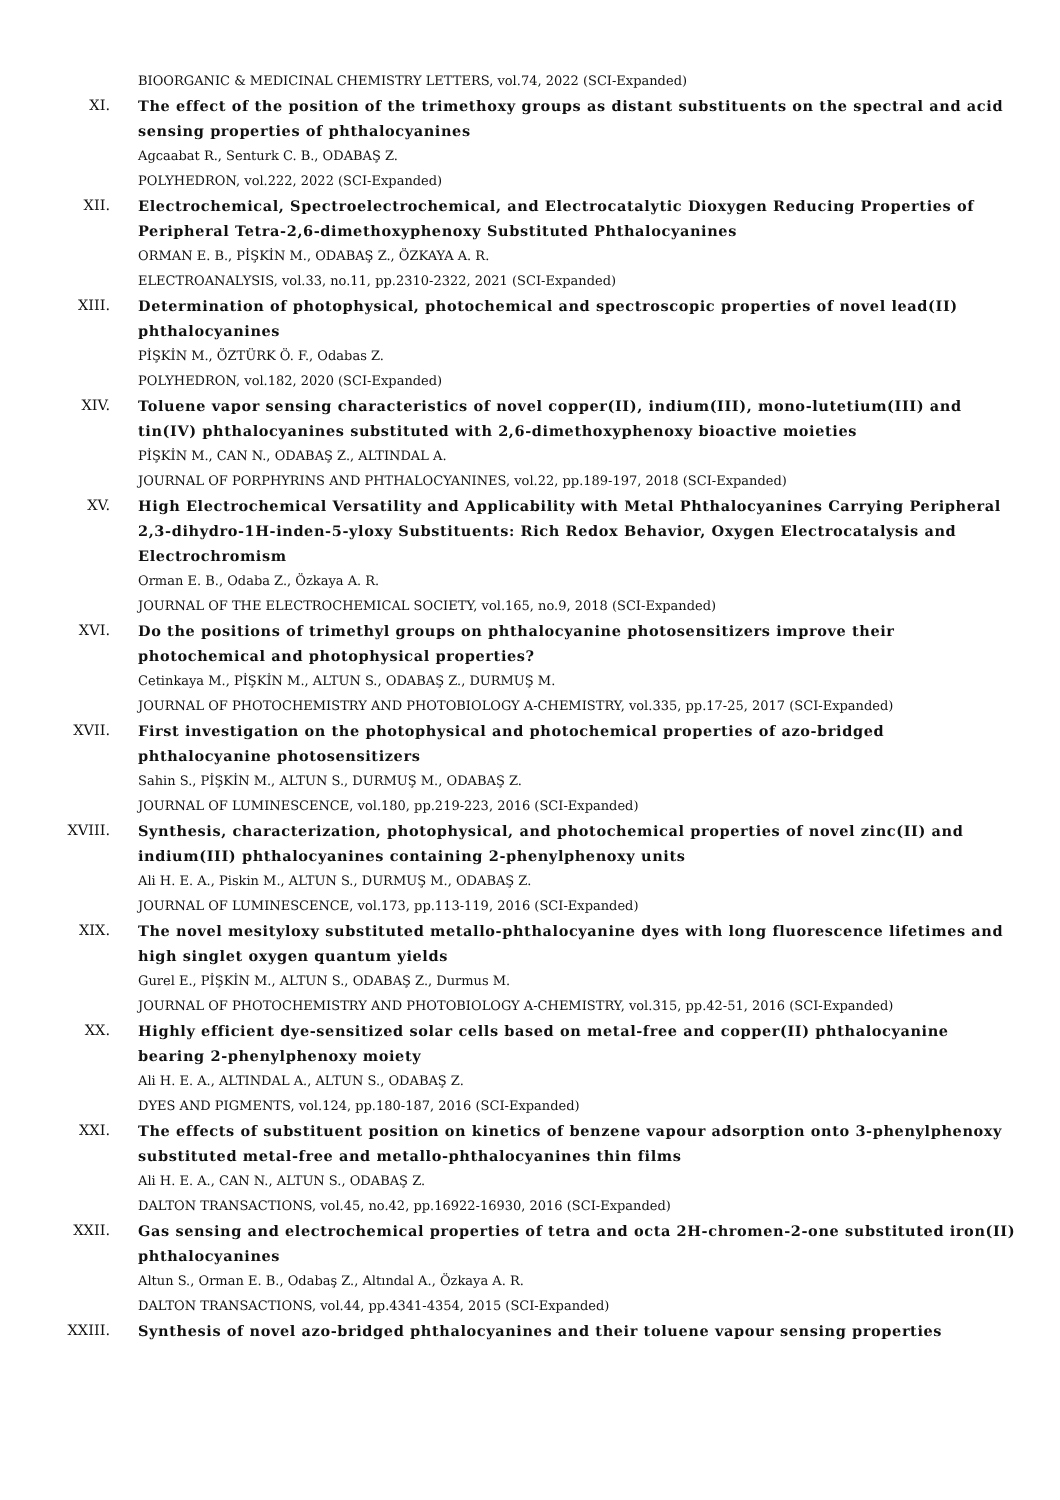BIOORGANIC & MEDICINAL CHEMISTRY LETTERS, vol.74, 2022 (SCI-Expanded)
XI. The effect of the position of the trimethoxy groups as distant substituents on the spectral and acid sensing properties of phthalocyanines
Agcaabat R., Senturk C. B., ODABAŞ Z.
POLYHEDRON, vol.222, 2022 (SCI-Expanded)
XII. Electrochemical, Spectroelectrochemical, and Electrocatalytic Dioxygen Reducing Properties of Peripheral Tetra-2,6-dimethoxyphenoxy Substituted Phthalocyanines
ORMAN E. B., PİŞKİN M., ODABAŞ Z., ÖZKAYA A. R.
ELECTROANALYSIS, vol.33, no.11, pp.2310-2322, 2021 (SCI-Expanded)
XIII. Determination of photophysical, photochemical and spectroscopic properties of novel lead(II) phthalocyanines
PİŞKİN M., ÖZTÜRK Ö. F., Odabas Z.
POLYHEDRON, vol.182, 2020 (SCI-Expanded)
XIV. Toluene vapor sensing characteristics of novel copper(II), indium(III), mono-lutetium(III) and tin(IV) phthalocyanines substituted with 2,6-dimethoxyphenoxy bioactive moieties
PİŞKİN M., CAN N., ODABAŞ Z., ALTINDAL A.
JOURNAL OF PORPHYRINS AND PHTHALOCYANINES, vol.22, pp.189-197, 2018 (SCI-Expanded)
XV. High Electrochemical Versatility and Applicability with Metal Phthalocyanines Carrying Peripheral 2,3-dihydro-1H-inden-5-yloxy Substituents: Rich Redox Behavior, Oxygen Electrocatalysis and Electrochromism
Orman E. B., Odaba Z., Özkaya A. R.
JOURNAL OF THE ELECTROCHEMICAL SOCIETY, vol.165, no.9, 2018 (SCI-Expanded)
XVI. Do the positions of trimethyl groups on phthalocyanine photosensitizers improve their photochemical and photophysical properties?
Cetinkaya M., PİŞKİN M., ALTUN S., ODABAŞ Z., DURMUŞ M.
JOURNAL OF PHOTOCHEMISTRY AND PHOTOBIOLOGY A-CHEMISTRY, vol.335, pp.17-25, 2017 (SCI-Expanded)
XVII. First investigation on the photophysical and photochemical properties of azo-bridged phthalocyanine photosensitizers
Sahin S., PİŞKİN M., ALTUN S., DURMUŞ M., ODABAŞ Z.
JOURNAL OF LUMINESCENCE, vol.180, pp.219-223, 2016 (SCI-Expanded)
XVIII. Synthesis, characterization, photophysical, and photochemical properties of novel zinc(II) and indium(III) phthalocyanines containing 2-phenylphenoxy units
Ali H. E. A., Piskin M., ALTUN S., DURMUŞ M., ODABAŞ Z.
JOURNAL OF LUMINESCENCE, vol.173, pp.113-119, 2016 (SCI-Expanded)
XIX. The novel mesityloxy substituted metallo-phthalocyanine dyes with long fluorescence lifetimes and high singlet oxygen quantum yields
Gurel E., PİŞKİN M., ALTUN S., ODABAŞ Z., Durmus M.
JOURNAL OF PHOTOCHEMISTRY AND PHOTOBIOLOGY A-CHEMISTRY, vol.315, pp.42-51, 2016 (SCI-Expanded)
XX. Highly efficient dye-sensitized solar cells based on metal-free and copper(II) phthalocyanine bearing 2-phenylphenoxy moiety
Ali H. E. A., ALTINDAL A., ALTUN S., ODABAŞ Z.
DYES AND PIGMENTS, vol.124, pp.180-187, 2016 (SCI-Expanded)
XXI. The effects of substituent position on kinetics of benzene vapour adsorption onto 3-phenylphenoxy substituted metal-free and metallo-phthalocyanines thin films
Ali H. E. A., CAN N., ALTUN S., ODABAŞ Z.
DALTON TRANSACTIONS, vol.45, no.42, pp.16922-16930, 2016 (SCI-Expanded)
XXII. Gas sensing and electrochemical properties of tetra and octa 2H-chromen-2-one substituted iron(II) phthalocyanines
Altun S., Orman E. B., Odabaş Z., Altındal A., Özkaya A. R.
DALTON TRANSACTIONS, vol.44, pp.4341-4354, 2015 (SCI-Expanded)
XXIII. Synthesis of novel azo-bridged phthalocyanines and their toluene vapour sensing properties